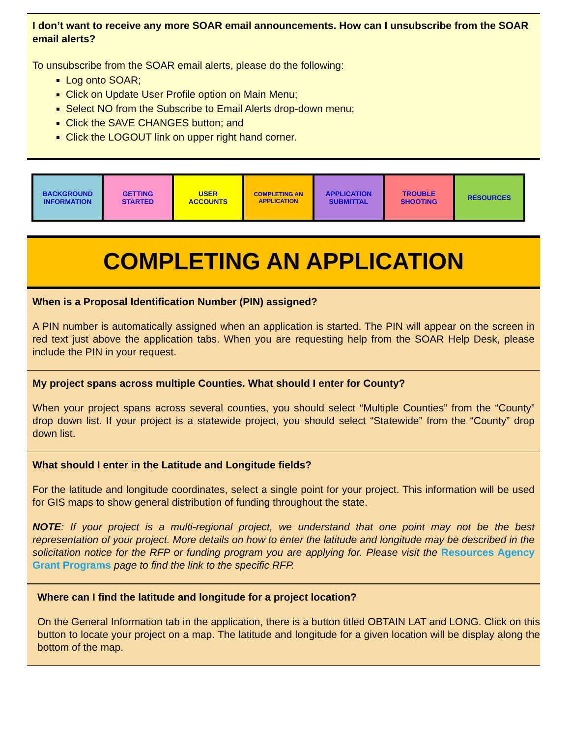I don’t want to receive any more SOAR email announcements. How can I unsubscribe from the SOAR email alerts?
To unsubscribe from the SOAR email alerts, please do the following:
Log onto SOAR;
Click on Update User Profile option on Main Menu;
Select NO from the Subscribe to Email Alerts drop-down menu;
Click the SAVE CHANGES button; and
Click the LOGOUT link on upper right hand corner.
| BACKGROUND INFORMATION | GETTING STARTED | USER ACCOUNTS | COMPLETING AN APPLICATION | APPLICATION SUBMITTAL | TROUBLE SHOOTING | RESOURCES |
COMPLETING AN APPLICATION
When is a Proposal Identification Number (PIN) assigned?
A PIN number is automatically assigned when an application is started. The PIN will appear on the screen in red text just above the application tabs. When you are requesting help from the SOAR Help Desk, please include the PIN in your request.
My project spans across multiple Counties. What should I enter for County?
When your project spans across several counties, you should select “Multiple Counties” from the “County” drop down list. If your project is a statewide project, you should select “Statewide” from the “County” drop down list.
What should I enter in the Latitude and Longitude fields?
For the latitude and longitude coordinates, select a single point for your project. This information will be used for GIS maps to show general distribution of funding throughout the state.
NOTE: If your project is a multi-regional project, we understand that one point may not be the best representation of your project. More details on how to enter the latitude and longitude may be described in the solicitation notice for the RFP or funding program you are applying for. Please visit the Resources Agency Grant Programs page to find the link to the specific RFP.
Where can I find the latitude and longitude for a project location?
On the General Information tab in the application, there is a button titled OBTAIN LAT and LONG. Click on this button to locate your project on a map. The latitude and longitude for a given location will be display along the bottom of the map.